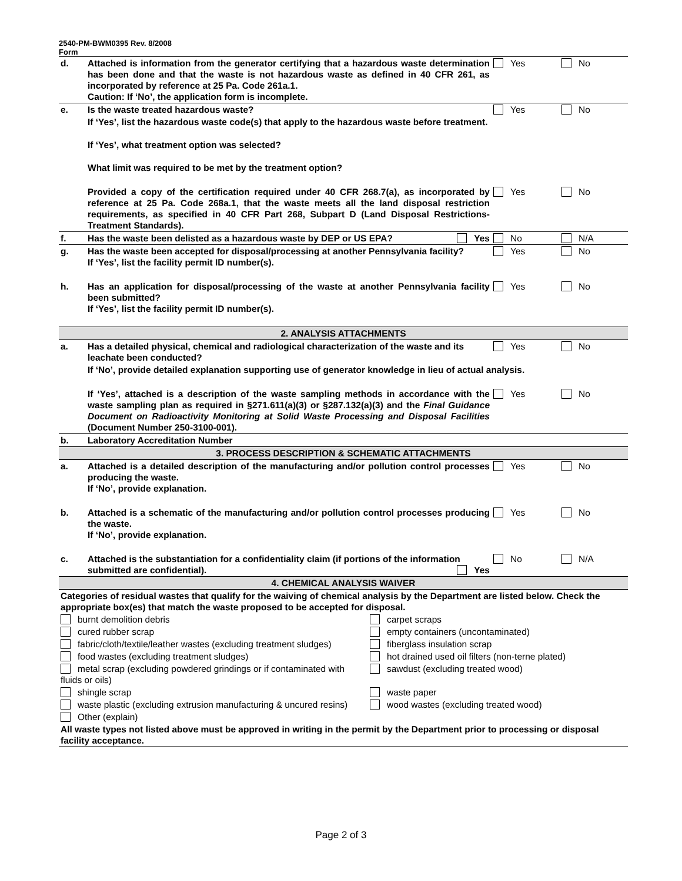2540-PM-BWM0395 Rev. 8/2008
Form
| d. | Attached is information from the generator certifying that a hazardous waste determination has been done and that the waste is not hazardous waste as defined in 40 CFR 261, as incorporated by reference at 25 Pa. Code 261a.1. Caution: If ‘No’, the application form is incomplete. | Yes | No |
| e. | Is the waste treated hazardous waste? | Yes | No |
| | If ‘Yes’, list the hazardous waste code(s) that apply to the hazardous waste before treatment. If ‘Yes’, what treatment option was selected? What limit was required to be met by the treatment option? | | |
| | Provided a copy of the certification required under 40 CFR 268.7(a), as incorporated by reference at 25 Pa. Code 268a.1, that the waste meets all the land disposal restriction requirements, as specified in 40 CFR Part 268, Subpart D (Land Disposal Restrictions-Treatment Standards). | Yes | No |
| f. | Has the waste been delisted as a hazardous waste by DEP or US EPA? Yes | No | N/A |
| g. | Has the waste been accepted for disposal/processing at another Pennsylvania facility? If ‘Yes’, list the facility permit ID number(s). | Yes | No |
| h. | Has an application for disposal/processing of the waste at another Pennsylvania facility been submitted? If ‘Yes’, list the facility permit ID number(s). | Yes | No |
| 2. ANALYSIS ATTACHMENTS | | | |
| a. | Has a detailed physical, chemical and radiological characterization of the waste and its leachate been conducted? | Yes | No |
| | If ‘No’, provide detailed explanation supporting use of generator knowledge in lieu of actual analysis. | | |
| | If ‘Yes’, attached is a description of the waste sampling methods in accordance with the waste sampling plan as required in §271.611(a)(3) or §287.132(a)(3) and the Final Guidance Document on Radioactivity Monitoring at Solid Waste Processing and Disposal Facilities (Document Number 250-3100-001). | Yes | No |
| b. | Laboratory Accreditation Number | | |
| 3. PROCESS DESCRIPTION & SCHEMATIC ATTACHMENTS | | | |
| a. | Attached is a detailed description of the manufacturing and/or pollution control processes producing the waste. If ‘No’, provide explanation. | Yes | No |
| b. | Attached is a schematic of the manufacturing and/or pollution control processes producing the waste. If ‘No’, provide explanation. | Yes | No |
| c. | Attached is the substantiation for a confidentiality claim (if portions of the information submitted are confidential). Yes | No | N/A |
| 4. CHEMICAL ANALYSIS WAIVER | | | |
| Categories of residual wastes that qualify for the waiving of chemical analysis by the Department are listed below. Check the appropriate box(es) that match the waste proposed to be accepted for disposal. | | | |
| burnt demolition debris | carpet scraps |
| cured rubber scrap | empty containers (uncontaminated) |
| fabric/cloth/textile/leather wastes (excluding treatment sludges) | fiberglass insulation scrap |
| food wastes (excluding treatment sludges) | hot drained used oil filters (non-terne plated) |
| metal scrap (excluding powdered grindings or if contaminated with fluids or oils) | sawdust (excluding treated wood) |
| shingle scrap | waste paper |
| waste plastic (excluding extrusion manufacturing & uncured resins) | wood wastes (excluding treated wood) |
| Other (explain) | |
| All waste types not listed above must be approved in writing in the permit by the Department prior to processing or disposal facility acceptance. | |
Page 2 of 3